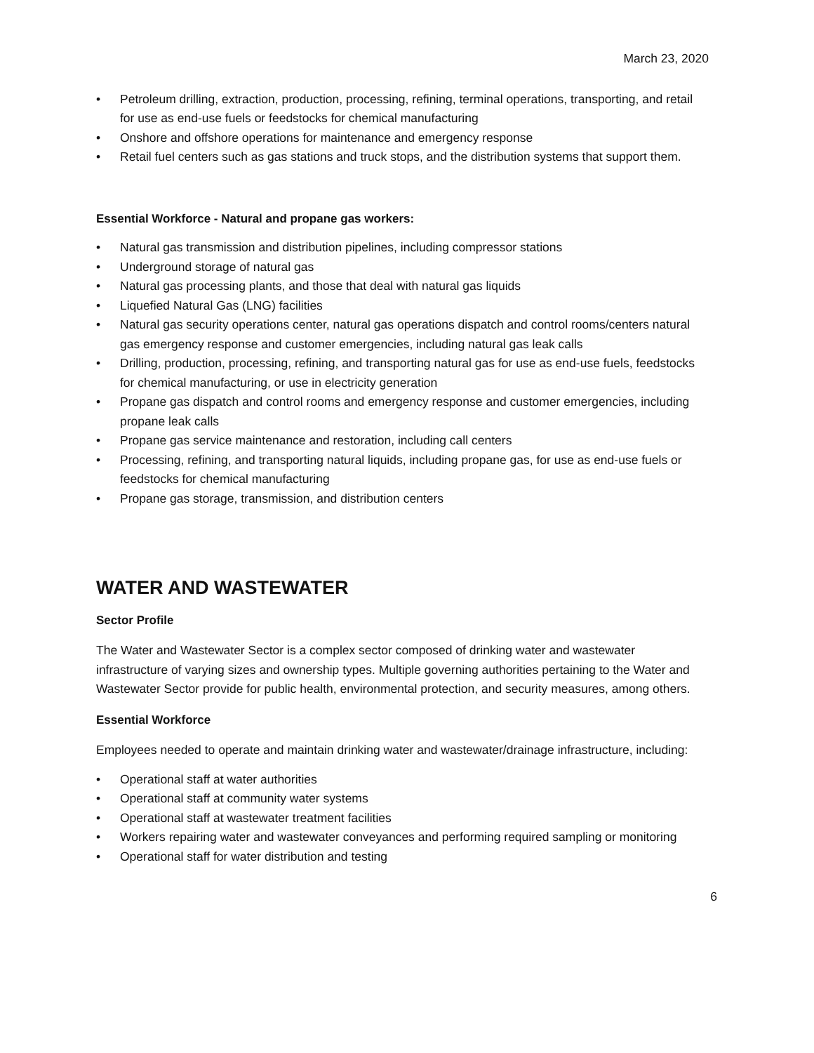March 23, 2020
• Petroleum drilling, extraction, production, processing, refining, terminal operations, transporting, and retail for use as end-use fuels or feedstocks for chemical manufacturing
• Onshore and offshore operations for maintenance and emergency response
• Retail fuel centers such as gas stations and truck stops, and the distribution systems that support them.
Essential Workforce - Natural and propane gas workers:
• Natural gas transmission and distribution pipelines, including compressor stations
• Underground storage of natural gas
• Natural gas processing plants, and those that deal with natural gas liquids
• Liquefied Natural Gas (LNG) facilities
• Natural gas security operations center, natural gas operations dispatch and control rooms/centers natural gas emergency response and customer emergencies, including natural gas leak calls
• Drilling, production, processing, refining, and transporting natural gas for use as end-use fuels, feedstocks for chemical manufacturing, or use in electricity generation
• Propane gas dispatch and control rooms and emergency response and customer emergencies, including propane leak calls
• Propane gas service maintenance and restoration, including call centers
• Processing, refining, and transporting natural liquids, including propane gas, for use as end-use fuels or feedstocks for chemical manufacturing
• Propane gas storage, transmission, and distribution centers
WATER AND WASTEWATER
Sector Profile
The Water and Wastewater Sector is a complex sector composed of drinking water and wastewater infrastructure of varying sizes and ownership types. Multiple governing authorities pertaining to the Water and Wastewater Sector provide for public health, environmental protection, and security measures, among others.
Essential Workforce
Employees needed to operate and maintain drinking water and wastewater/drainage infrastructure, including:
• Operational staff at water authorities
• Operational staff at community water systems
• Operational staff at wastewater treatment facilities
• Workers repairing water and wastewater conveyances and performing required sampling or monitoring
• Operational staff for water distribution and testing
6